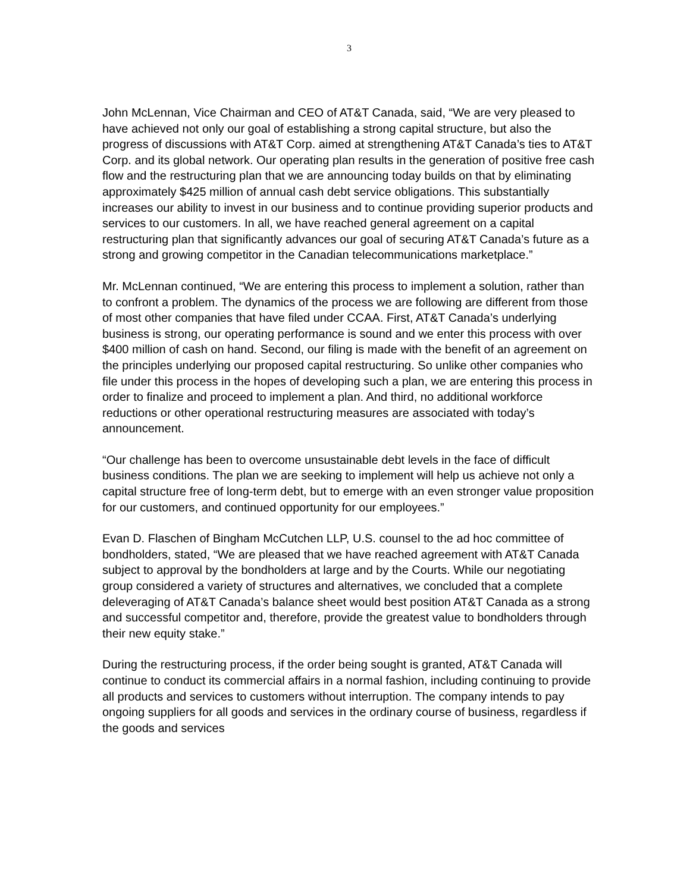3
John McLennan, Vice Chairman and CEO of AT&T Canada, said, “We are very pleased to have achieved not only our goal of establishing a strong capital structure, but also the progress of discussions with AT&T Corp. aimed at strengthening AT&T Canada’s ties to AT&T Corp. and its global network. Our operating plan results in the generation of positive free cash flow and the restructuring plan that we are announcing today builds on that by eliminating approximately $425 million of annual cash debt service obligations. This substantially increases our ability to invest in our business and to continue providing superior products and services to our customers. In all, we have reached general agreement on a capital restructuring plan that significantly advances our goal of securing AT&T Canada’s future as a strong and growing competitor in the Canadian telecommunications marketplace.”
Mr. McLennan continued, “We are entering this process to implement a solution, rather than to confront a problem. The dynamics of the process we are following are different from those of most other companies that have filed under CCAA. First, AT&T Canada’s underlying business is strong, our operating performance is sound and we enter this process with over $400 million of cash on hand. Second, our filing is made with the benefit of an agreement on the principles underlying our proposed capital restructuring. So unlike other companies who file under this process in the hopes of developing such a plan, we are entering this process in order to finalize and proceed to implement a plan. And third, no additional workforce reductions or other operational restructuring measures are associated with today’s announcement.
“Our challenge has been to overcome unsustainable debt levels in the face of difficult business conditions. The plan we are seeking to implement will help us achieve not only a capital structure free of long-term debt, but to emerge with an even stronger value proposition for our customers, and continued opportunity for our employees.”
Evan D. Flaschen of Bingham McCutchen LLP, U.S. counsel to the ad hoc committee of bondholders, stated, “We are pleased that we have reached agreement with AT&T Canada subject to approval by the bondholders at large and by the Courts. While our negotiating group considered a variety of structures and alternatives, we concluded that a complete deleveraging of AT&T Canada’s balance sheet would best position AT&T Canada as a strong and successful competitor and, therefore, provide the greatest value to bondholders through their new equity stake.”
During the restructuring process, if the order being sought is granted, AT&T Canada will continue to conduct its commercial affairs in a normal fashion, including continuing to provide all products and services to customers without interruption. The company intends to pay ongoing suppliers for all goods and services in the ordinary course of business, regardless if the goods and services